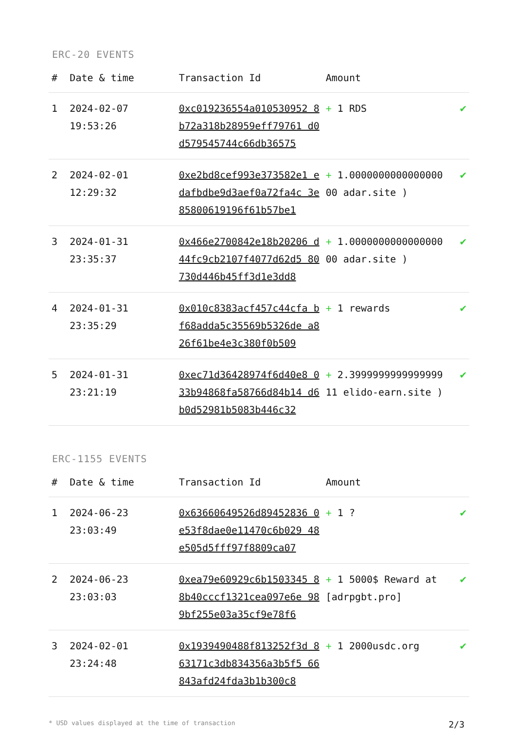ERC-20 EVENTS
| # | Date & time | Transaction Id | Amount | |
| --- | --- | --- | --- | --- |
| 1 | 2024-02-07 19:53:26 | 0xc019236554a010530952 8b72a318b28959eff79761 d0d579545744c66db36575 | + 1 RDS | ✔ |
| 2 | 2024-02-01 12:29:32 | 0xe2bd8cef993e373582e1 edafbdbe9d3aef0a72fa4c 3e85800619196f61b57be1 | + 1.0000000000000000 00 adar.site ) | ✔ |
| 3 | 2024-01-31 23:35:37 | 0x466e2700842e18b20206 d44fc9cb2107f4077d62d5 80730d446b45ff3d1e3dd8 | + 1.0000000000000000 00 adar.site ) | ✔ |
| 4 | 2024-01-31 23:35:29 | 0x010c8383acf457c44cfa bf68adda5c35569b5326de a826f61be4e3c380f0b509 | + 1 rewards | ✔ |
| 5 | 2024-01-31 23:21:19 | 0xec71d36428974f6d40e8 033b94868fa58766d84b14 d6b0d52981b5083b446c32 | + 2.3999999999999999 11 elido-earn.site ) | ✔ |
ERC-1155 EVENTS
| # | Date & time | Transaction Id | Amount | |
| --- | --- | --- | --- | --- |
| 1 | 2024-06-23 23:03:49 | 0x63660649526d89452836 0e53f8dae0e11470c6b029 48e505d5fff97f8809ca07 | + 1 ? | ✔ |
| 2 | 2024-06-23 23:03:03 | 0xea79e60929c6b1503345 88b40cccf1321cea097e6e 989bf255e03a35cf9e78f6 | + 1 5000$ Reward at [adrpgbt.pro] | ✔ |
| 3 | 2024-02-01 23:24:48 | 0x1939490488f813252f3d 863171c3db834356a3b5f5 66843afd24fda3b1b300c8 | + 1 2000usdc.org | ✔ |
* USD values displayed at the time of transaction 2/3